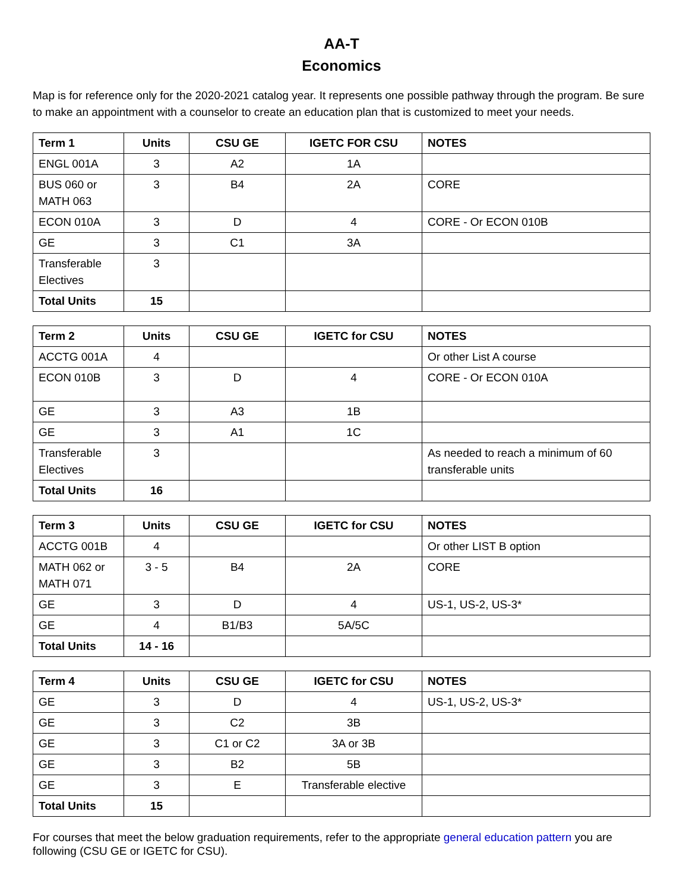AA-T
Economics
Map is for reference only for the 2020-2021 catalog year. It represents one possible pathway through the program. Be sure to make an appointment with a counselor to create an education plan that is customized to meet your needs.
| Term 1 | Units | CSU GE | IGETC FOR CSU | NOTES |
| --- | --- | --- | --- | --- |
| ENGL 001A | 3 | A2 | 1A | |
| BUS 060 or MATH 063 | 3 | B4 | 2A | CORE |
| ECON 010A | 3 | D | 4 | CORE - Or ECON 010B |
| GE | 3 | C1 | 3A | |
| Transferable Electives | 3 | | | |
| Total Units | 15 | | | |
| Term 2 | Units | CSU GE | IGETC for CSU | NOTES |
| --- | --- | --- | --- | --- |
| ACCTG 001A | 4 | | | Or other List A course |
| ECON 010B | 3 | D | 4 | CORE - Or ECON 010A |
| GE | 3 | A3 | 1B | |
| GE | 3 | A1 | 1C | |
| Transferable Electives | 3 | | | As needed to reach a minimum of 60 transferable units |
| Total Units | 16 | | | |
| Term 3 | Units | CSU GE | IGETC for CSU | NOTES |
| --- | --- | --- | --- | --- |
| ACCTG 001B | 4 | | | Or other LIST B option |
| MATH 062 or MATH 071 | 3 - 5 | B4 | 2A | CORE |
| GE | 3 | D | 4 | US-1, US-2, US-3* |
| GE | 4 | B1/B3 | 5A/5C | |
| Total Units | 14 - 16 | | | |
| Term 4 | Units | CSU GE | IGETC for CSU | NOTES |
| --- | --- | --- | --- | --- |
| GE | 3 | D | 4 | US-1, US-2, US-3* |
| GE | 3 | C2 | 3B | |
| GE | 3 | C1 or C2 | 3A or 3B | |
| GE | 3 | B2 | 5B | |
| GE | 3 | E | Transferable elective | |
| Total Units | 15 | | | |
For courses that meet the below graduation requirements, refer to the appropriate general education pattern you are following (CSU GE or IGETC for CSU).